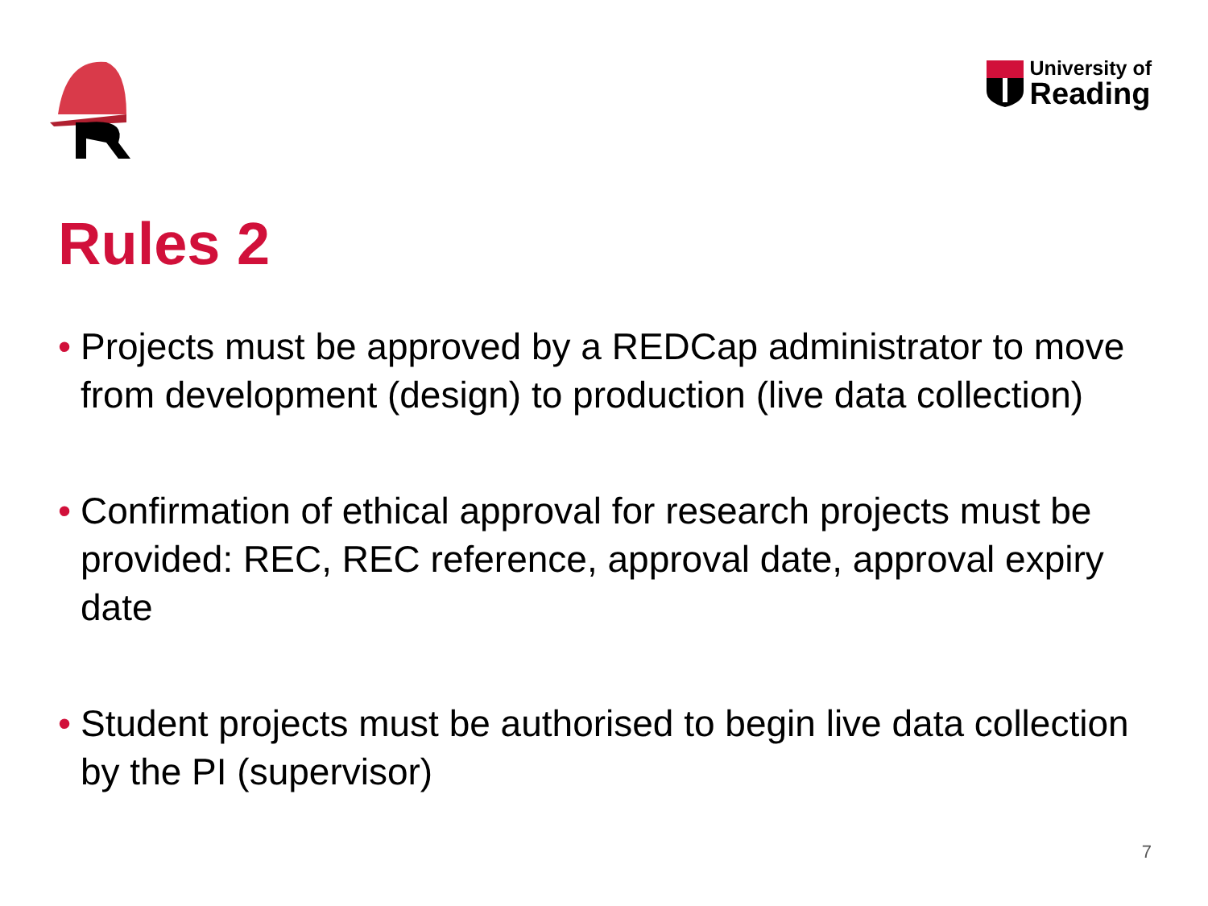University of
Reading
Rules 2
• Projects must be approved by a REDCap administrator to move from development (design) to production (live data collection)
• Confirmation of ethical approval for research projects must be provided: REC, REC reference, approval date, approval expiry date
• Student projects must be authorised to begin live data collection by the PI (supervisor)
7